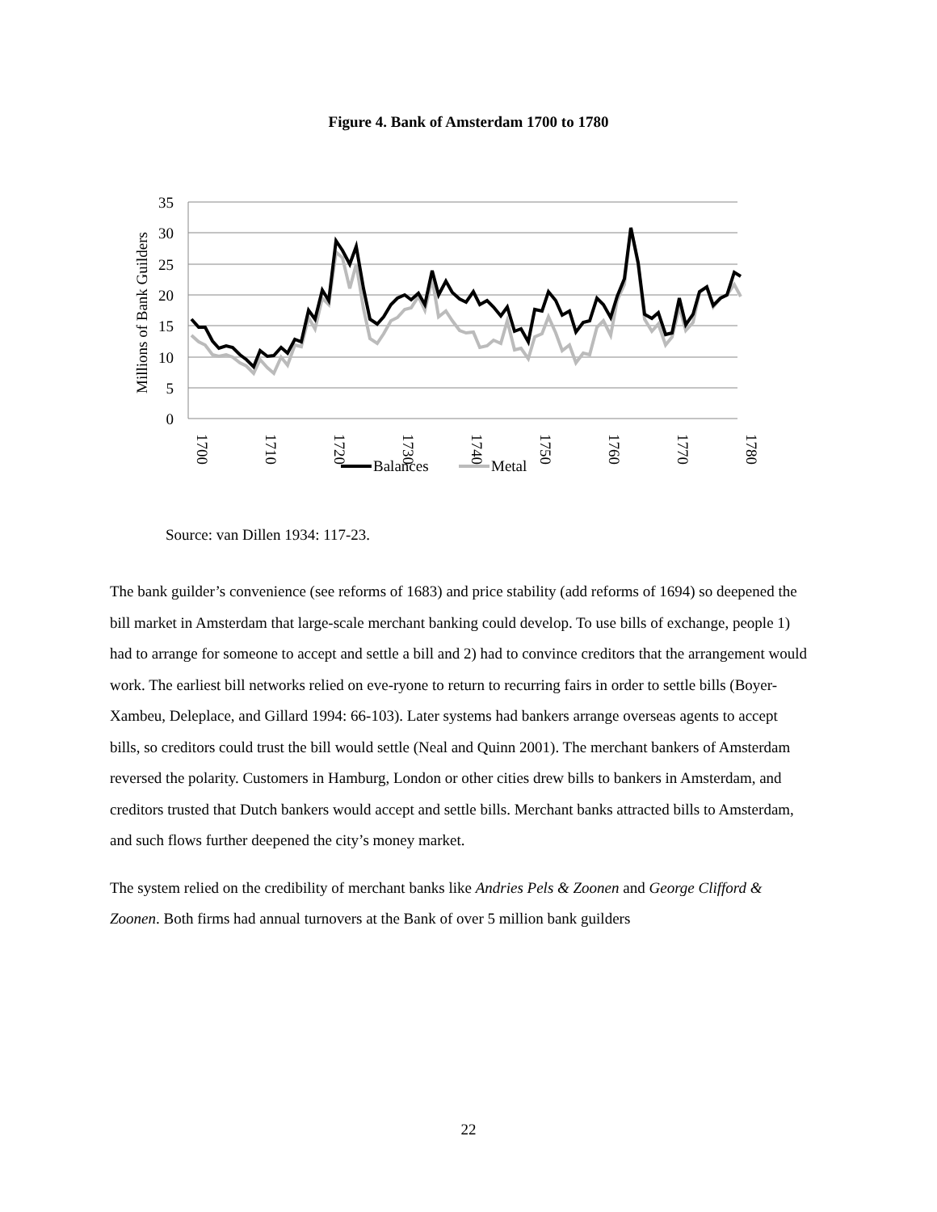Figure 4. Bank of Amsterdam 1700 to 1780
35
30
25
20
15
10
5
0
Millions of Bank Guilders
1700
1710
1720
1730
1740
1750
1760
1770
1780
Balances
Metal
Source: van Dillen 1934: 117-23.
The bank guilder’s convenience (see reforms of 1683) and price stability (add reforms of 1694) so deepened the bill market in Amsterdam that large-scale merchant banking could develop. To use bills of exchange, people 1) had to arrange for someone to accept and settle a bill and 2) had to convince creditors that the arrangement would work. The earliest bill networks relied on eve-ryone to return to recurring fairs in order to settle bills (Boyer-Xambeu, Deleplace, and Gillard 1994: 66-103). Later systems had bankers arrange overseas agents to accept bills, so creditors could trust the bill would settle (Neal and Quinn 2001). The merchant bankers of Amsterdam reversed the polarity. Customers in Hamburg, London or other cities drew bills to bankers in Amsterdam, and creditors trusted that Dutch bankers would accept and settle bills. Merchant banks attracted bills to Amsterdam, and such flows further deepened the city’s money market.
The system relied on the credibility of merchant banks like Andries Pels & Zoonen and George Clifford & Zoonen. Both firms had annual turnovers at the Bank of over 5 million bank guilders
22